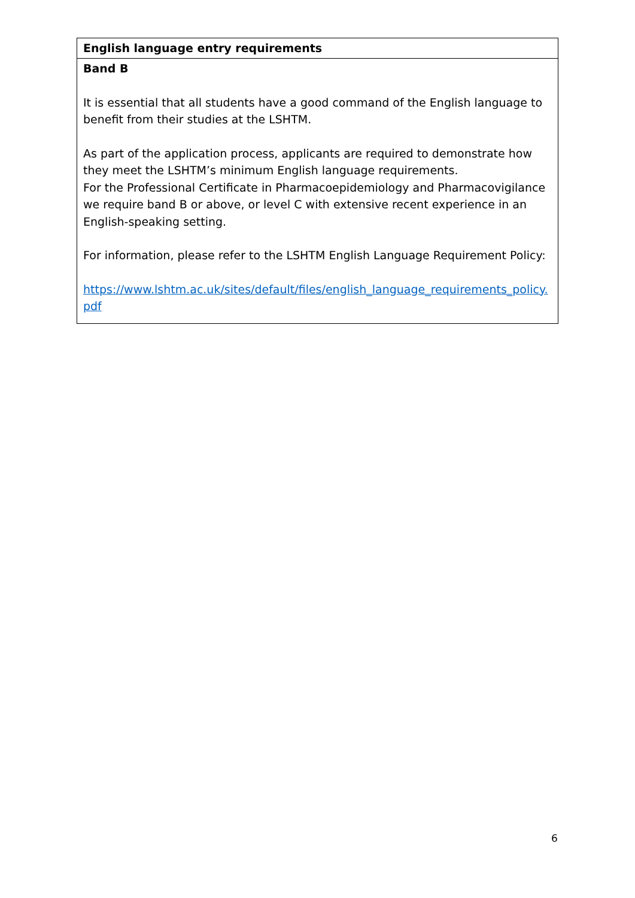| English language entry requirements |
| Band B It is essential that all students have a good command of the English language to benefit from their studies at the LSHTM. As part of the application process, applicants are required to demonstrate how they meet the LSHTM’s minimum English language requirements. For the Professional Certificate in Pharmacoepidemiology and Pharmacovigilance we require band B or above, or level C with extensive recent experience in an English-speaking setting. For information, please refer to the LSHTM English Language Requirement Policy: https://www.lshtm.ac.uk/sites/default/files/english_language_requirements_policy.pdf |
6